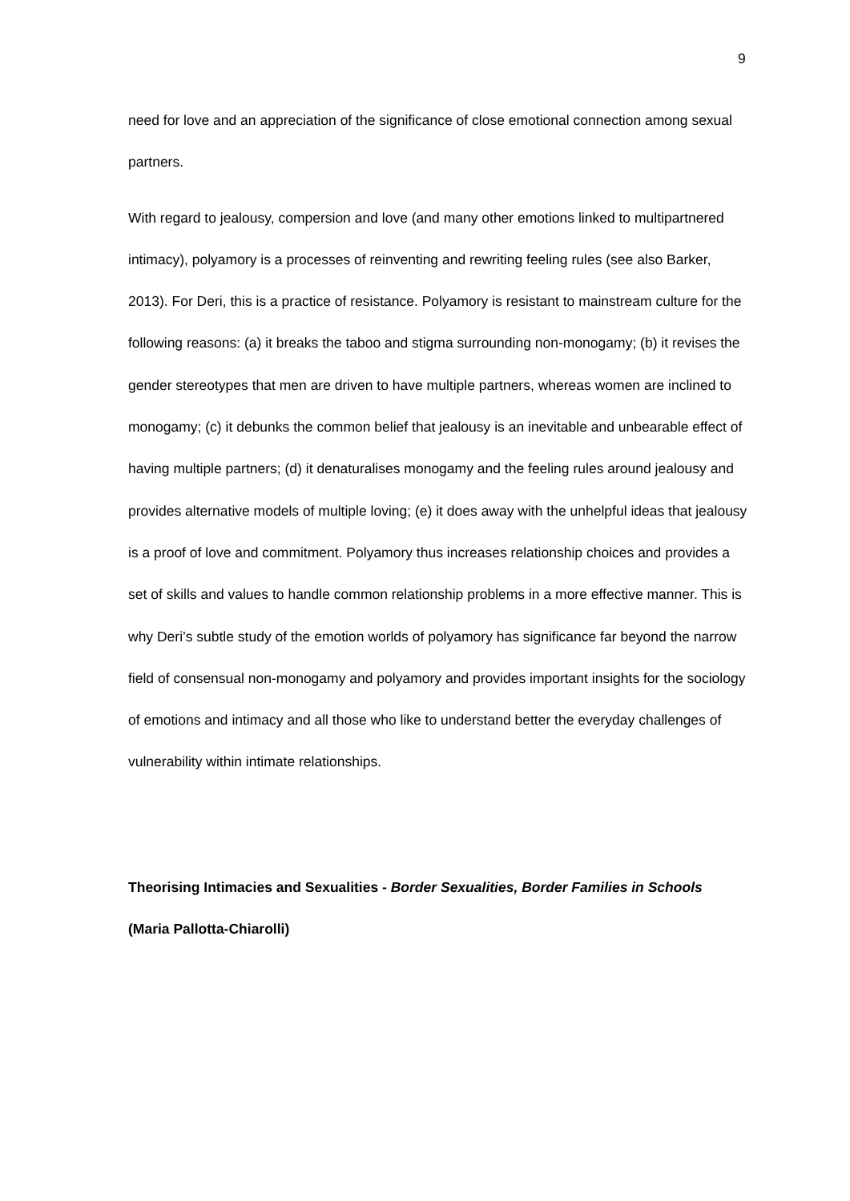9
need for love and an appreciation of the significance of close emotional connection among sexual partners.
With regard to jealousy, compersion and love (and many other emotions linked to multipartnered intimacy), polyamory is a processes of reinventing and rewriting feeling rules (see also Barker, 2013). For Deri, this is a practice of resistance. Polyamory is resistant to mainstream culture for the following reasons: (a) it breaks the taboo and stigma surrounding non-monogamy; (b) it revises the gender stereotypes that men are driven to have multiple partners, whereas women are inclined to monogamy; (c) it debunks the common belief that jealousy is an inevitable and unbearable effect of having multiple partners; (d) it denaturalises monogamy and the feeling rules around jealousy and provides alternative models of multiple loving; (e) it does away with the unhelpful ideas that jealousy is a proof of love and commitment. Polyamory thus increases relationship choices and provides a set of skills and values to handle common relationship problems in a more effective manner. This is why Deri’s subtle study of the emotion worlds of polyamory has significance far beyond the narrow field of consensual non-monogamy and polyamory and provides important insights for the sociology of emotions and intimacy and all those who like to understand better the everyday challenges of vulnerability within intimate relationships.
Theorising Intimacies and Sexualities - Border Sexualities, Border Families in Schools
(Maria Pallotta-Chiarolli)